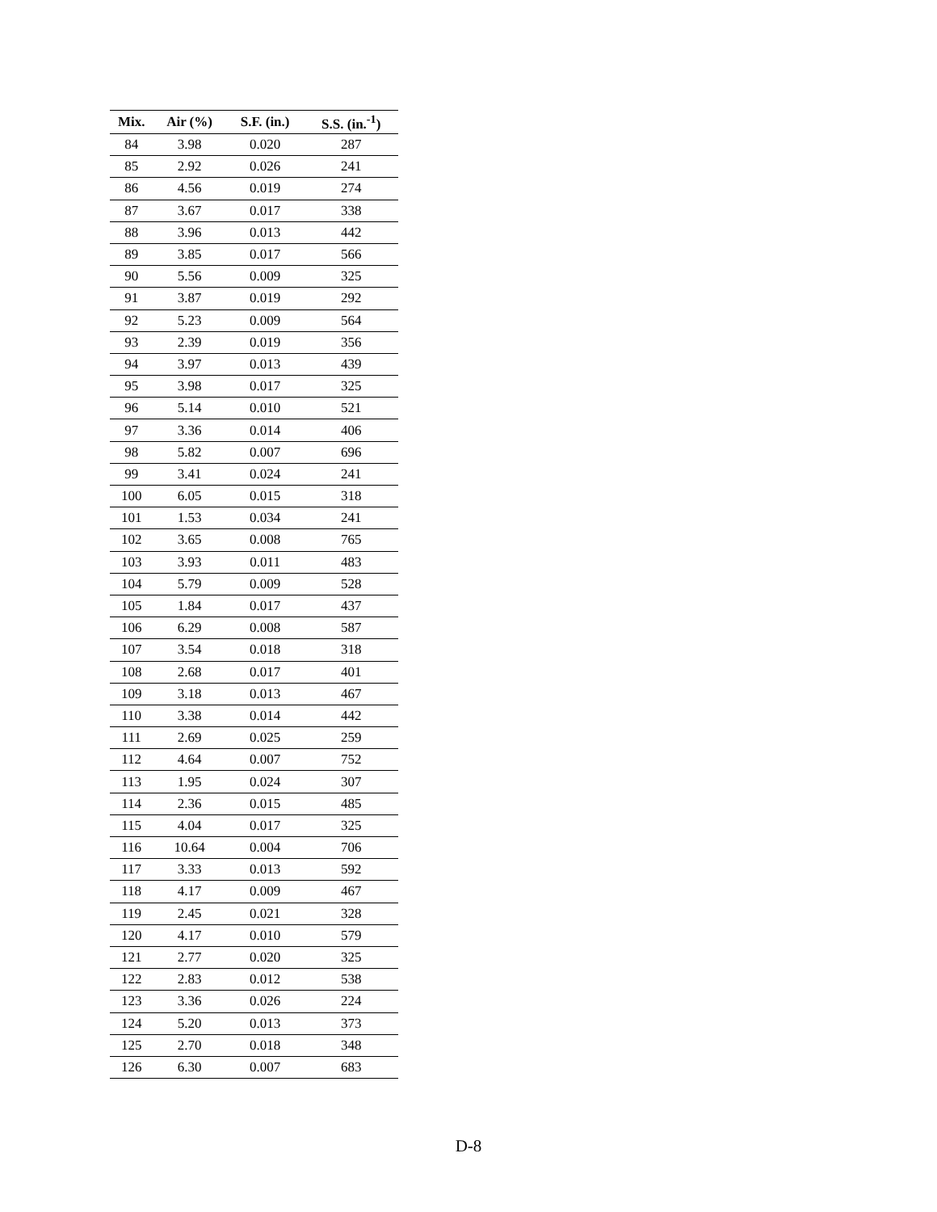| Mix. | Air (%) | S.F. (in.) | S.S. (in.<sup>-1</sup>) |
| --- | --- | --- | --- |
| 84 | 3.98 | 0.020 | 287 |
| 85 | 2.92 | 0.026 | 241 |
| 86 | 4.56 | 0.019 | 274 |
| 87 | 3.67 | 0.017 | 338 |
| 88 | 3.96 | 0.013 | 442 |
| 89 | 3.85 | 0.017 | 566 |
| 90 | 5.56 | 0.009 | 325 |
| 91 | 3.87 | 0.019 | 292 |
| 92 | 5.23 | 0.009 | 564 |
| 93 | 2.39 | 0.019 | 356 |
| 94 | 3.97 | 0.013 | 439 |
| 95 | 3.98 | 0.017 | 325 |
| 96 | 5.14 | 0.010 | 521 |
| 97 | 3.36 | 0.014 | 406 |
| 98 | 5.82 | 0.007 | 696 |
| 99 | 3.41 | 0.024 | 241 |
| 100 | 6.05 | 0.015 | 318 |
| 101 | 1.53 | 0.034 | 241 |
| 102 | 3.65 | 0.008 | 765 |
| 103 | 3.93 | 0.011 | 483 |
| 104 | 5.79 | 0.009 | 528 |
| 105 | 1.84 | 0.017 | 437 |
| 106 | 6.29 | 0.008 | 587 |
| 107 | 3.54 | 0.018 | 318 |
| 108 | 2.68 | 0.017 | 401 |
| 109 | 3.18 | 0.013 | 467 |
| 110 | 3.38 | 0.014 | 442 |
| 111 | 2.69 | 0.025 | 259 |
| 112 | 4.64 | 0.007 | 752 |
| 113 | 1.95 | 0.024 | 307 |
| 114 | 2.36 | 0.015 | 485 |
| 115 | 4.04 | 0.017 | 325 |
| 116 | 10.64 | 0.004 | 706 |
| 117 | 3.33 | 0.013 | 592 |
| 118 | 4.17 | 0.009 | 467 |
| 119 | 2.45 | 0.021 | 328 |
| 120 | 4.17 | 0.010 | 579 |
| 121 | 2.77 | 0.020 | 325 |
| 122 | 2.83 | 0.012 | 538 |
| 123 | 3.36 | 0.026 | 224 |
| 124 | 5.20 | 0.013 | 373 |
| 125 | 2.70 | 0.018 | 348 |
| 126 | 6.30 | 0.007 | 683 |
D-8